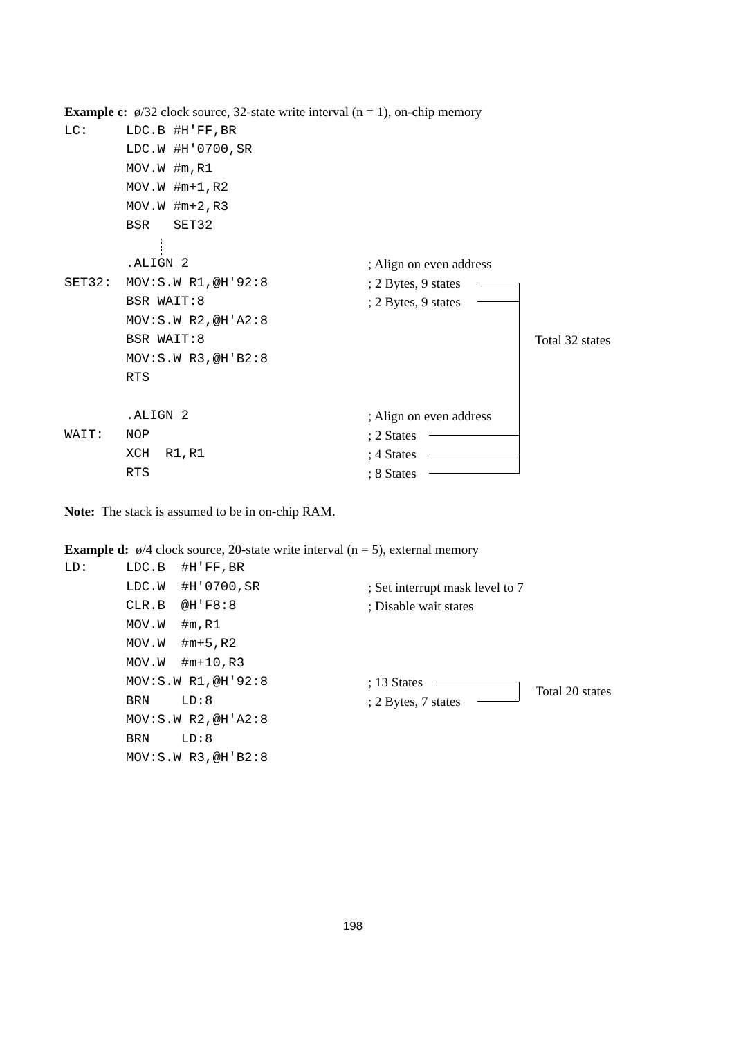Example c: ø/32 clock source, 32-state write interval (n = 1), on-chip memory
LC: LDC.B #H'FF,BR
LDC.W #H'0700,SR
MOV.W #m,R1
MOV.W #m+1,R2
MOV.W #m+2,R3
BSR SET32
.ALIGN 2; Align on even address
SET32: MOV:S.W R1,@H'92:8; 2 Bytes, 9 states
BSR WAIT:8; 2 Bytes, 9 states
MOV:S.W R2,@H'A2:8
BSR WAIT:8 Total 32 states
MOV:S.W R3,@H'B2:8
RTS
.ALIGN 2; Align on even address
WAIT: NOP; 2 States
XCH R1,R1; 4 States
RTS; 8 States
Note: The stack is assumed to be in on-chip RAM.
Example d: ø/4 clock source, 20-state write interval (n = 5), external memory
LD: LDC.B #H'FF,BR
LDC.W #H'0700,SR; Set interrupt mask level to 7
CLR.B @H'F8:8; Disable wait states
MOV.W #m,R1
MOV.W #m+5,R2
MOV.W #m+10,R3
MOV:S.W R1,@H'92:8; 13 States
Total 20 states
BRN LD:8; 2 Bytes, 7 states
MOV:S.W R2,@H'A2:8
BRN LD:8
MOV:S.W R3,@H'B2:8
198